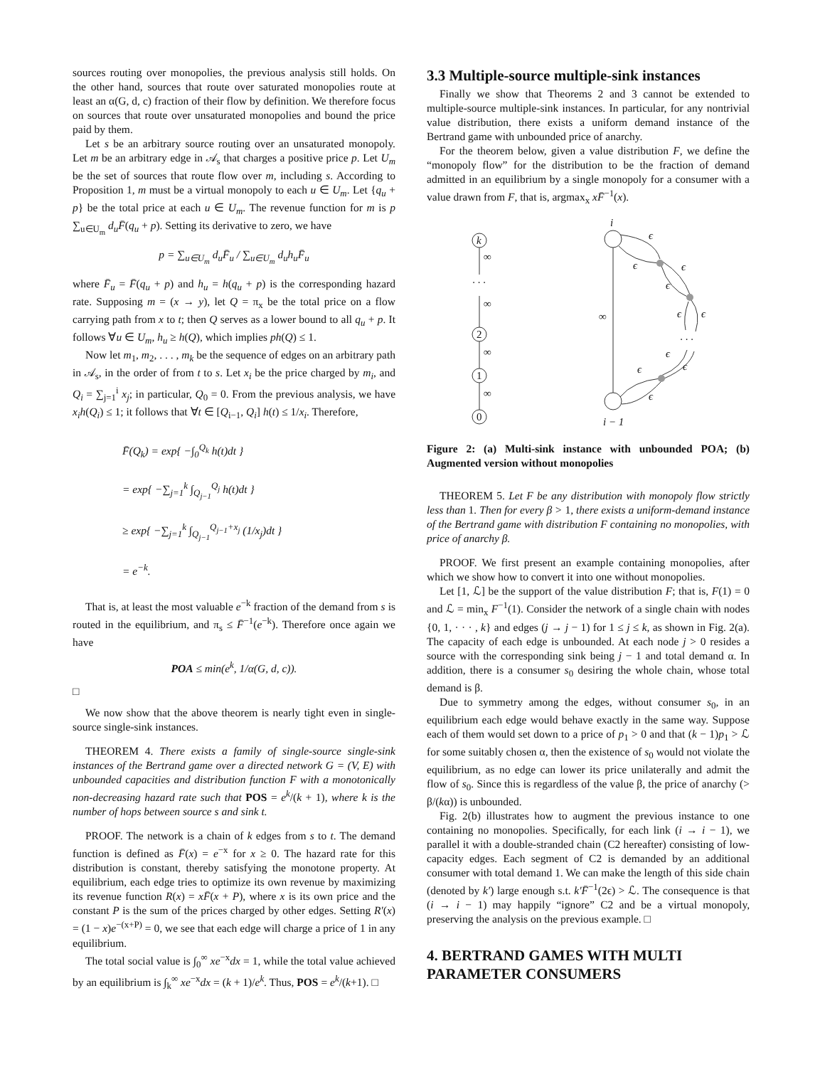sources routing over monopolies, the previous analysis still holds. On the other hand, sources that route over saturated monopolies route at least an α(G, d, c) fraction of their flow by definition. We therefore focus on sources that route over unsaturated monopolies and bound the price paid by them.
Let s be an arbitrary source routing over an unsaturated monopoly. Let m be an arbitrary edge in 𝒜<sub>s</sub> that charges a positive price p. Let U<sub>m</sub> be the set of sources that route flow over m, including s. According to Proposition 1, m must be a virtual monopoly to each u ∈ U<sub>m</sub>. Let {q<sub>u</sub> + p} be the total price at each u ∈ U<sub>m</sub>. The revenue function for m is p ∑<sub>u∈U<sub>m</sub></sub> d<sub>u</sub>F̄(q<sub>u</sub> + p). Setting its derivative to zero, we have
p = ∑<sub>u∈U<sub>m</sub></sub> d<sub>u</sub>F̄<sub>u</sub> / ∑<sub>u∈U<sub>m</sub></sub> d<sub>u</sub>h<sub>u</sub>F̄<sub>u</sub>
where F̄<sub>u</sub> = F̄(q<sub>u</sub> + p) and h<sub>u</sub> = h(q<sub>u</sub> + p) is the corresponding hazard rate. Supposing m = (x → y), let Q = π<sub>x</sub> be the total price on a flow carrying path from x to t; then Q serves as a lower bound to all q<sub>u</sub> + p. It follows ∀u ∈ U<sub>m</sub>, h<sub>u</sub> ≥ h(Q), which implies ph(Q) ≤ 1.
Now let m<sub>1</sub>, m<sub>2</sub>, . . . , m<sub>k</sub> be the sequence of edges on an arbitrary path in 𝒜<sub>s</sub>, in the order of from t to s. Let x<sub>i</sub> be the price charged by m<sub>i</sub>, and Q<sub>i</sub> = ∑<sub>j=1</sub><sup>i</sup> x<sub>j</sub>; in particular, Q<sub>0</sub> = 0. From the previous analysis, we have x<sub>i</sub>h(Q<sub>i</sub>) ≤ 1; it follows that ∀t ∈ [Q<sub>i−1</sub>, Q<sub>i</sub>] h(t) ≤ 1/x<sub>i</sub>. Therefore,
F̄(Q<sub>k</sub>) = exp{ −∫<sub>0</sub><sup>Q<sub>k</sub></sup> h(t)dt }
= exp{ −∑<sub>j=1</sub><sup>k</sup> ∫<sub>Q<sub>j−1</sub></sub><sup>Q<sub>j</sub></sup> h(t)dt }
≥ exp{ −∑<sub>j=1</sub><sup>k</sup> ∫<sub>Q<sub>j−1</sub></sub><sup>Q<sub>j−1</sub>+x<sub>j</sub></sup> (1/x<sub>j</sub>)dt }
= e<sup>−k</sup>.
That is, at least the most valuable e<sup>−k</sup> fraction of the demand from s is routed in the equilibrium, and π<sub>s</sub> ≤ F̄<sup>−1</sup>(e<sup>−k</sup>). Therefore once again we have
POA ≤ min(e<sup>k</sup>, 1/α(G, d, c)).
□
We now show that the above theorem is nearly tight even in single-source single-sink instances.
THEOREM 4. There exists a family of single-source single-sink instances of the Bertrand game over a directed network G = (V, E) with unbounded capacities and distribution function F with a monotonically non-decreasing hazard rate such that POS = e<sup>k</sup>/(k + 1), where k is the number of hops between source s and sink t.
PROOF. The network is a chain of k edges from s to t. The demand function is defined as F̄(x) = e<sup>−x</sup> for x ≥ 0. The hazard rate for this distribution is constant, thereby satisfying the monotone property. At equilibrium, each edge tries to optimize its own revenue by maximizing its revenue function R(x) = xF̄(x + P), where x is its own price and the constant P is the sum of the prices charged by other edges. Setting R′(x) = (1 − x)e<sup>−(x+P)</sup> = 0, we see that each edge will charge a price of 1 in any equilibrium.
The total social value is ∫<sub>0</sub><sup>∞</sup> xe<sup>−x</sup>dx = 1, while the total value achieved by an equilibrium is ∫<sub>k</sub><sup>∞</sup> xe<sup>−x</sup>dx = (k + 1)/e<sup>k</sup>. Thus, POS = e<sup>k</sup>/(k+1). □
3.3 Multiple-source multiple-sink instances
Finally we show that Theorems 2 and 3 cannot be extended to multiple-source multiple-sink instances. In particular, for any nontrivial value distribution, there exists a uniform demand instance of the Bertrand game with unbounded price of anarchy.
For the theorem below, given a value distribution F, we define the “monopoly flow” for the distribution to be the fraction of demand admitted in an equilibrium by a single monopoly for a consumer with a value drawn from F, that is, argmax<sub>x</sub> xF̄<sup>−1</sup>(x).
k
2
1
0
∞
· · ·
∞
∞
∞
i
i − 1
∞
ϵ
ϵ
ϵ
ϵ
ϵ
ϵ
· · ·
ϵ
ϵ
ϵ
ϵ
Figure 2: (a) Multi-sink instance with unbounded POA; (b) Augmented version without monopolies
THEOREM 5. Let F be any distribution with monopoly flow strictly less than 1. Then for every β > 1, there exists a uniform-demand instance of the Bertrand game with distribution F containing no monopolies, with price of anarchy β.
PROOF. We first present an example containing monopolies, after which we show how to convert it into one without monopolies.
Let [1, ℒ] be the support of the value distribution F; that is, F(1) = 0 and ℒ = min<sub>x</sub> F<sup>−1</sup>(1). Consider the network of a single chain with nodes {0, 1, · · · , k} and edges (j → j − 1) for 1 ≤ j ≤ k, as shown in Fig. 2(a). The capacity of each edge is unbounded. At each node j > 0 resides a source with the corresponding sink being j − 1 and total demand α. In addition, there is a consumer s<sub>0</sub> desiring the whole chain, whose total demand is β.
Due to symmetry among the edges, without consumer s<sub>0</sub>, in an equilibrium each edge would behave exactly in the same way. Suppose each of them would set down to a price of p<sub>1</sub> > 0 and that (k − 1)p<sub>1</sub> > ℒ for some suitably chosen α, then the existence of s<sub>0</sub> would not violate the equilibrium, as no edge can lower its price unilaterally and admit the flow of s<sub>0</sub>. Since this is regardless of the value β, the price of anarchy (> β/(kα)) is unbounded.
Fig. 2(b) illustrates how to augment the previous instance to one containing no monopolies. Specifically, for each link (i → i − 1), we parallel it with a double-stranded chain (C2 hereafter) consisting of low-capacity edges. Each segment of C2 is demanded by an additional consumer with total demand 1. We can make the length of this side chain (denoted by k′) large enough s.t. k′F̄<sup>−1</sup>(2ϵ) > ℒ. The consequence is that (i → i − 1) may happily “ignore” C2 and be a virtual monopoly, preserving the analysis on the previous example. □
4. BERTRAND GAMES WITH MULTI PARAMETER CONSUMERS